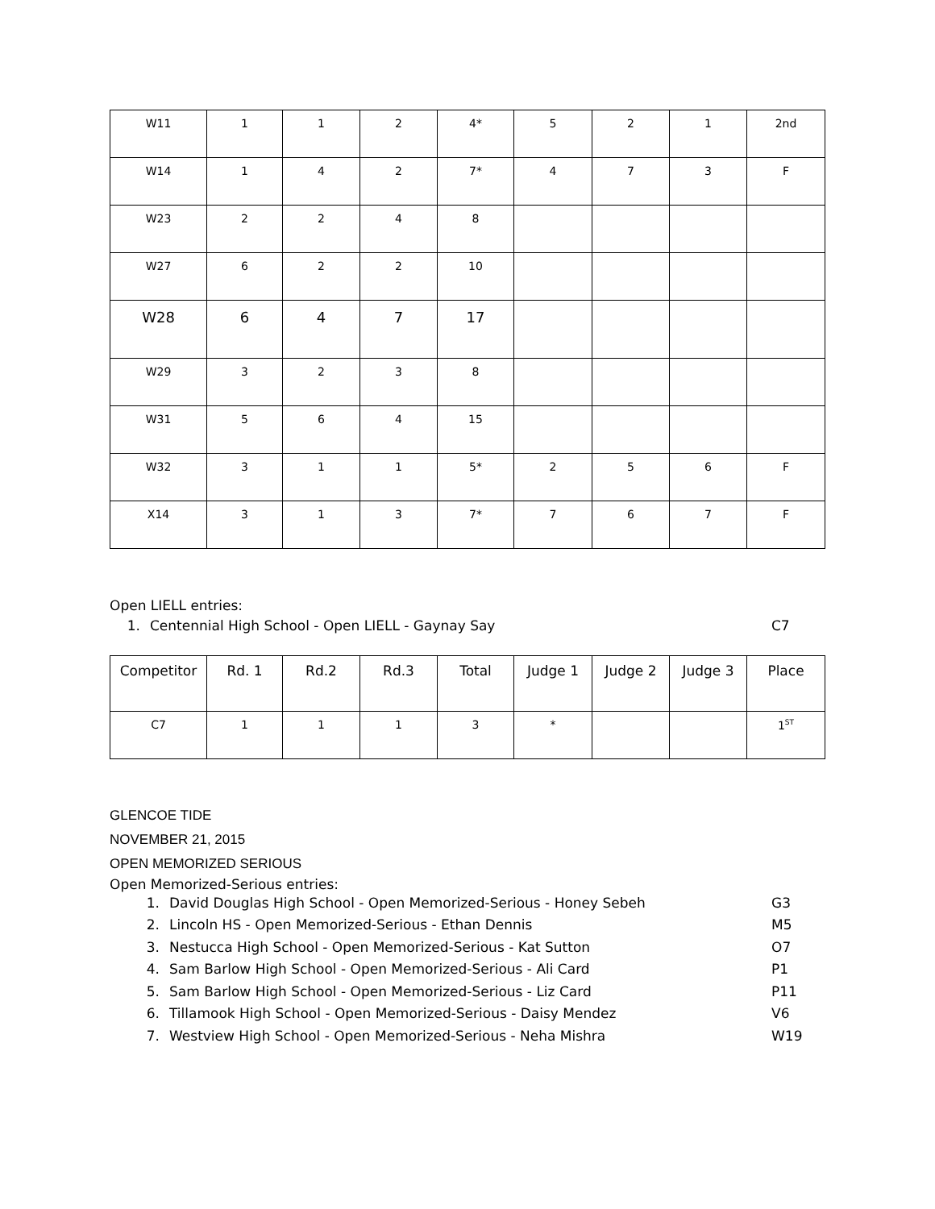| W11 | 1 | 1 | 2 | 4* | 5 | 2 | 1 | 2nd |
| W14 | 1 | 4 | 2 | 7* | 4 | 7 | 3 | F |
| W23 | 2 | 2 | 4 | 8 | | | | |
| W27 | 6 | 2 | 2 | 10 | | | | |
| W28 | 6 | 4 | 7 | 17 | | | | |
| W29 | 3 | 2 | 3 | 8 | | | | |
| W31 | 5 | 6 | 4 | 15 | | | | |
| W32 | 3 | 1 | 1 | 5* | 2 | 5 | 6 | F |
| X14 | 3 | 1 | 3 | 7* | 7 | 6 | 7 | F |
Open LIELL entries:
1. Centennial High School - Open LIELL - Gaynay Say C7
| Competitor | Rd. 1 | Rd.2 | Rd.3 | Total | Judge 1 | Judge 2 | Judge 3 | Place |
| --- | --- | --- | --- | --- | --- | --- | --- | --- |
| C7 | 1 | 1 | 1 | 3 | * | | | 1<sup>ST</sup> |
GLENCOE TIDE
NOVEMBER 21, 2015
OPEN MEMORIZED SERIOUS
Open Memorized-Serious entries:
1. David Douglas High School - Open Memorized-Serious - Honey Sebeh G3
2. Lincoln HS - Open Memorized-Serious - Ethan Dennis M5
3. Nestucca High School - Open Memorized-Serious - Kat Sutton O7
4. Sam Barlow High School - Open Memorized-Serious - Ali Card P1
5. Sam Barlow High School - Open Memorized-Serious - Liz Card P11
6. Tillamook High School - Open Memorized-Serious - Daisy Mendez V6
7. Westview High School - Open Memorized-Serious - Neha Mishra W19